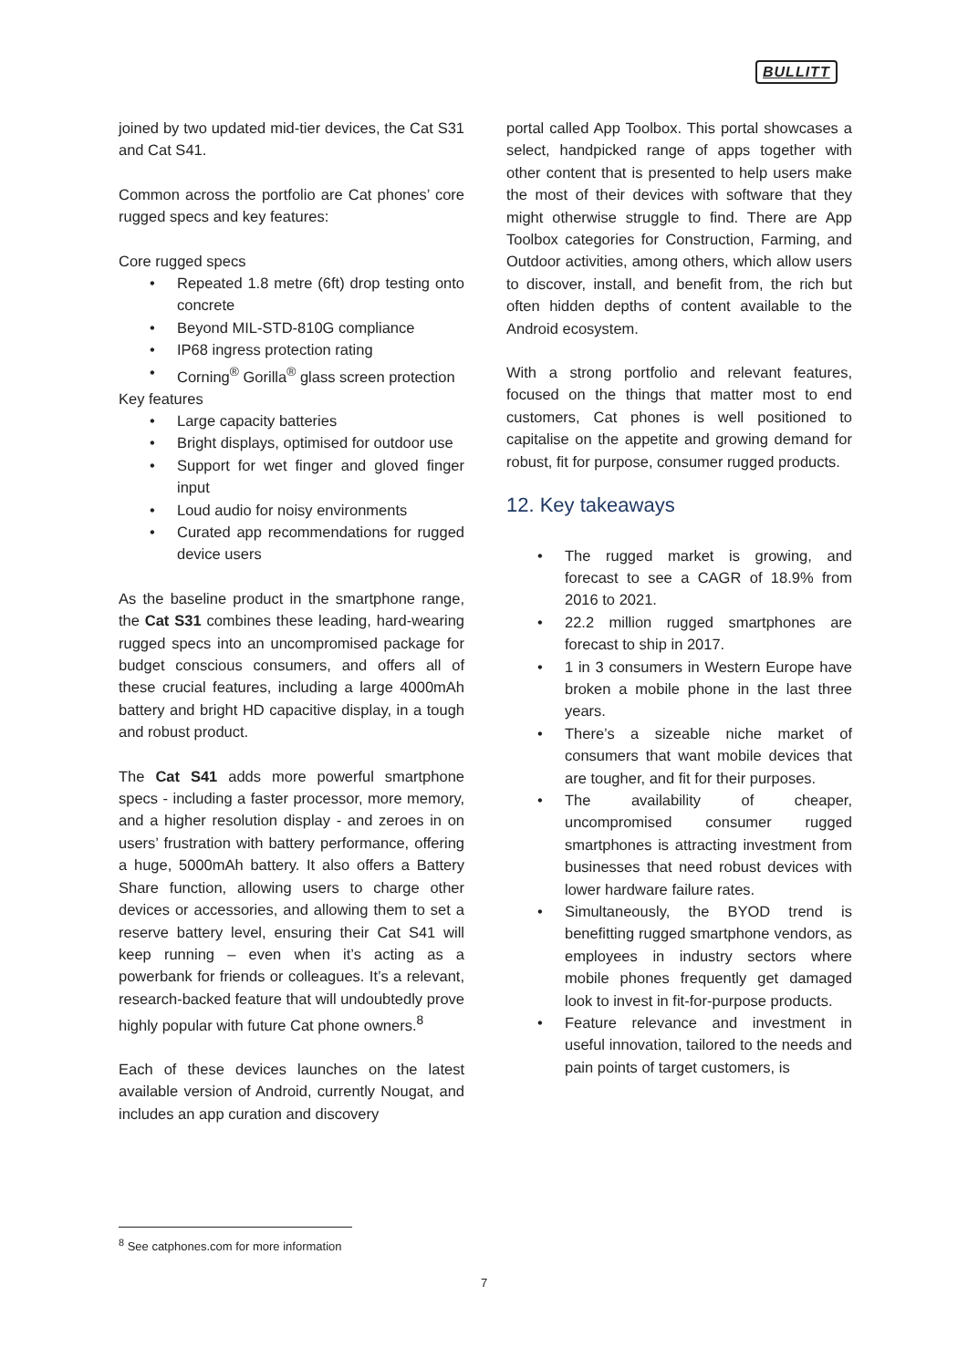BULLITT
joined by two updated mid-tier devices, the Cat S31 and Cat S41.
Common across the portfolio are Cat phones’ core rugged specs and key features:
Core rugged specs
Repeated 1.8 metre (6ft) drop testing onto concrete
Beyond MIL-STD-810G compliance
IP68 ingress protection rating
Corning<sup>®</sup> Gorilla<sup>®</sup> glass screen protection
Key features
Large capacity batteries
Bright displays, optimised for outdoor use
Support for wet finger and gloved finger input
Loud audio for noisy environments
Curated app recommendations for rugged device users
As the baseline product in the smartphone range, the Cat S31 combines these leading, hard-wearing rugged specs into an uncompromised package for budget conscious consumers, and offers all of these crucial features, including a large 4000mAh battery and bright HD capacitive display, in a tough and robust product.
The Cat S41 adds more powerful smartphone specs - including a faster processor, more memory, and a higher resolution display - and zeroes in on users’ frustration with battery performance, offering a huge, 5000mAh battery. It also offers a Battery Share function, allowing users to charge other devices or accessories, and allowing them to set a reserve battery level, ensuring their Cat S41 will keep running – even when it’s acting as a powerbank for friends or colleagues. It’s a relevant, research-backed feature that will undoubtedly prove highly popular with future Cat phone owners.<sup>8</sup>
Each of these devices launches on the latest available version of Android, currently Nougat, and includes an app curation and discovery
portal called App Toolbox. This portal showcases a select, handpicked range of apps together with other content that is presented to help users make the most of their devices with software that they might otherwise struggle to find. There are App Toolbox categories for Construction, Farming, and Outdoor activities, among others, which allow users to discover, install, and benefit from, the rich but often hidden depths of content available to the Android ecosystem.
With a strong portfolio and relevant features, focused on the things that matter most to end customers, Cat phones is well positioned to capitalise on the appetite and growing demand for robust, fit for purpose, consumer rugged products.
12. Key takeaways
The rugged market is growing, and forecast to see a CAGR of 18.9% from 2016 to 2021.
22.2 million rugged smartphones are forecast to ship in 2017.
1 in 3 consumers in Western Europe have broken a mobile phone in the last three years.
There’s a sizeable niche market of consumers that want mobile devices that are tougher, and fit for their purposes.
The availability of cheaper, uncompromised consumer rugged smartphones is attracting investment from businesses that need robust devices with lower hardware failure rates.
Simultaneously, the BYOD trend is benefitting rugged smartphone vendors, as employees in industry sectors where mobile phones frequently get damaged look to invest in fit-for-purpose products.
Feature relevance and investment in useful innovation, tailored to the needs and pain points of target customers, is
<sup>8</sup> See catphones.com for more information
7